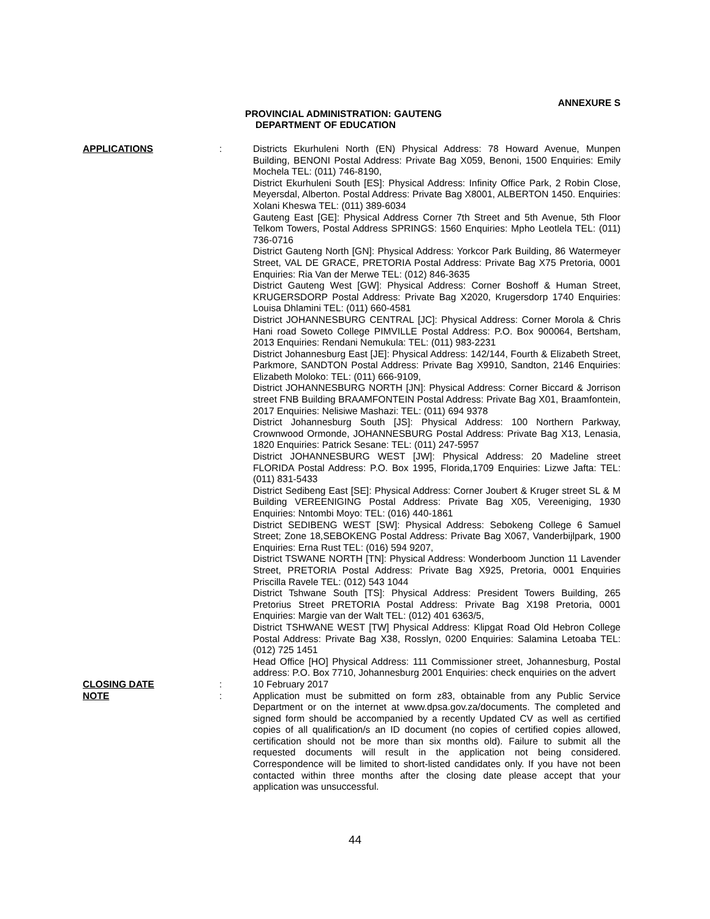ANNEXURE S
PROVINCIAL ADMINISTRATION: GAUTENG
DEPARTMENT OF EDUCATION
APPLICATIONS : Districts Ekurhuleni North (EN) Physical Address: 78 Howard Avenue, Munpen Building, BENONI Postal Address: Private Bag X059, Benoni, 1500 Enquiries: Emily Mochela TEL: (011) 746-8190,
District Ekurhuleni South [ES]: Physical Address: Infinity Office Park, 2 Robin Close, Meyersdal, Alberton. Postal Address: Private Bag X8001, ALBERTON 1450. Enquiries: Xolani Kheswa TEL: (011) 389-6034
Gauteng East [GE]: Physical Address Corner 7th Street and 5th Avenue, 5th Floor Telkom Towers, Postal Address SPRINGS: 1560 Enquiries: Mpho Leotlela TEL: (011) 736-0716
District Gauteng North [GN]: Physical Address: Yorkcor Park Building, 86 Watermeyer Street, VAL DE GRACE, PRETORIA Postal Address: Private Bag X75 Pretoria, 0001 Enquiries: Ria Van der Merwe TEL: (012) 846-3635
District Gauteng West [GW]: Physical Address: Corner Boshoff & Human Street, KRUGERSDORP Postal Address: Private Bag X2020, Krugersdorp 1740 Enquiries: Louisa Dhlamini TEL: (011) 660-4581
District JOHANNESBURG CENTRAL [JC]: Physical Address: Corner Morola & Chris Hani road Soweto College PIMVILLE Postal Address: P.O. Box 900064, Bertsham, 2013 Enquiries: Rendani Nemukula: TEL: (011) 983-2231
District Johannesburg East [JE]: Physical Address: 142/144, Fourth & Elizabeth Street, Parkmore, SANDTON Postal Address: Private Bag X9910, Sandton, 2146 Enquiries: Elizabeth Moloko: TEL: (011) 666-9109,
District JOHANNESBURG NORTH [JN]: Physical Address: Corner Biccard & Jorrison street FNB Building BRAAMFONTEIN Postal Address: Private Bag X01, Braamfontein, 2017 Enquiries: Nelisiwe Mashazi: TEL: (011) 694 9378
District Johannesburg South [JS]: Physical Address: 100 Northern Parkway, Crownwood Ormonde, JOHANNESBURG Postal Address: Private Bag X13, Lenasia, 1820 Enquiries: Patrick Sesane: TEL: (011) 247-5957
District JOHANNESBURG WEST [JW]: Physical Address: 20 Madeline street FLORIDA Postal Address: P.O. Box 1995, Florida,1709 Enquiries: Lizwe Jafta: TEL: (011) 831-5433
District Sedibeng East [SE]: Physical Address: Corner Joubert & Kruger street SL & M Building VEREENIGING Postal Address: Private Bag X05, Vereeniging, 1930 Enquiries: Nntombi Moyo: TEL: (016) 440-1861
District SEDIBENG WEST [SW]: Physical Address: Sebokeng College 6 Samuel Street; Zone 18,SEBOKENG Postal Address: Private Bag X067, Vanderbijlpark, 1900 Enquiries: Erna Rust TEL: (016) 594 9207,
District TSWANE NORTH [TN]: Physical Address: Wonderboom Junction 11 Lavender Street, PRETORIA Postal Address: Private Bag X925, Pretoria, 0001 Enquiries Priscilla Ravele TEL: (012) 543 1044
District Tshwane South [TS]: Physical Address: President Towers Building, 265 Pretorius Street PRETORIA Postal Address: Private Bag X198 Pretoria, 0001 Enquiries: Margie van der Walt TEL: (012) 401 6363/5,
District TSHWANE WEST [TW] Physical Address: Klipgat Road Old Hebron College Postal Address: Private Bag X38, Rosslyn, 0200 Enquiries: Salamina Letoaba TEL: (012) 725 1451
Head Office [HO] Physical Address: 111 Commissioner street, Johannesburg, Postal address: P.O. Box 7710, Johannesburg 2001 Enquiries: check enquiries on the advert
CLOSING DATE : 10 February 2017
NOTE : Application must be submitted on form z83, obtainable from any Public Service Department or on the internet at www.dpsa.gov.za/documents. The completed and signed form should be accompanied by a recently Updated CV as well as certified copies of all qualification/s an ID document (no copies of certified copies allowed, certification should not be more than six months old). Failure to submit all the requested documents will result in the application not being considered. Correspondence will be limited to short-listed candidates only. If you have not been contacted within three months after the closing date please accept that your application was unsuccessful.
44